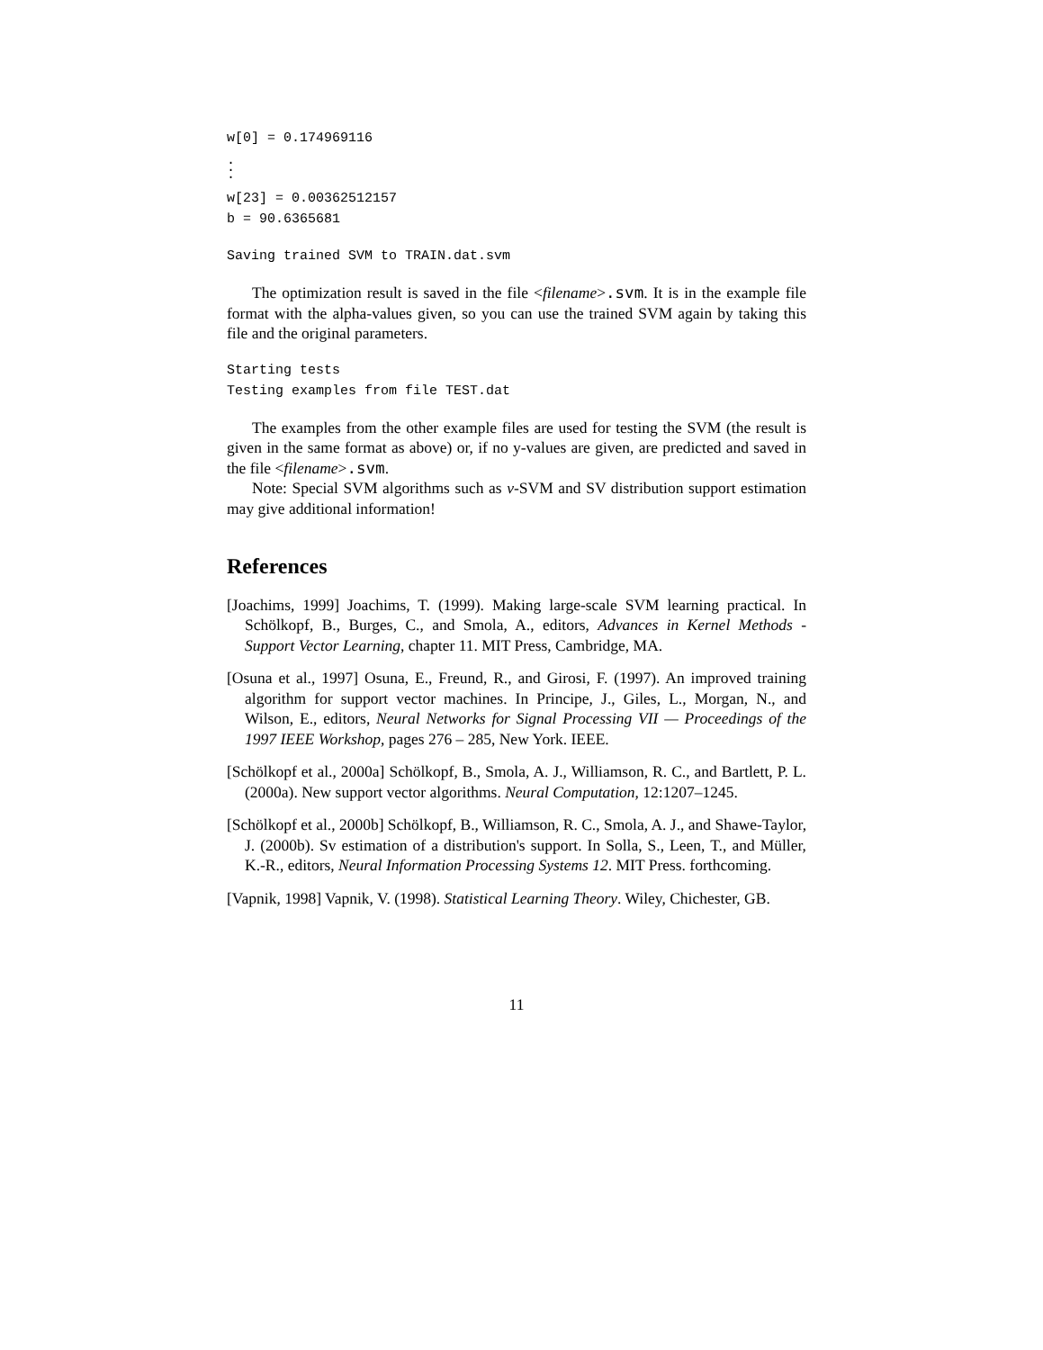w[0] = 0.174969116
.
.
.
w[23] = 0.00362512157
b = 90.6365681
Saving trained SVM to TRAIN.dat.svm
The optimization result is saved in the file <filename>.svm. It is in the example file format with the alpha-values given, so you can use the trained SVM again by taking this file and the original parameters.
Starting tests
Testing examples from file TEST.dat
The examples from the other example files are used for testing the SVM (the result is given in the same format as above) or, if no y-values are given, are predicted and saved in the file <filename>.svm.
Note: Special SVM algorithms such as ν-SVM and SV distribution support estimation may give additional information!
References
[Joachims, 1999] Joachims, T. (1999). Making large-scale SVM learning practical. In Schölkopf, B., Burges, C., and Smola, A., editors, Advances in Kernel Methods - Support Vector Learning, chapter 11. MIT Press, Cambridge, MA.
[Osuna et al., 1997] Osuna, E., Freund, R., and Girosi, F. (1997). An improved training algorithm for support vector machines. In Principe, J., Giles, L., Morgan, N., and Wilson, E., editors, Neural Networks for Signal Processing VII — Proceedings of the 1997 IEEE Workshop, pages 276 – 285, New York. IEEE.
[Schölkopf et al., 2000a] Schölkopf, B., Smola, A. J., Williamson, R. C., and Bartlett, P. L. (2000a). New support vector algorithms. Neural Computation, 12:1207–1245.
[Schölkopf et al., 2000b] Schölkopf, B., Williamson, R. C., Smola, A. J., and Shawe-Taylor, J. (2000b). Sv estimation of a distribution's support. In Solla, S., Leen, T., and Müller, K.-R., editors, Neural Information Processing Systems 12. MIT Press. forthcoming.
[Vapnik, 1998] Vapnik, V. (1998). Statistical Learning Theory. Wiley, Chichester, GB.
11